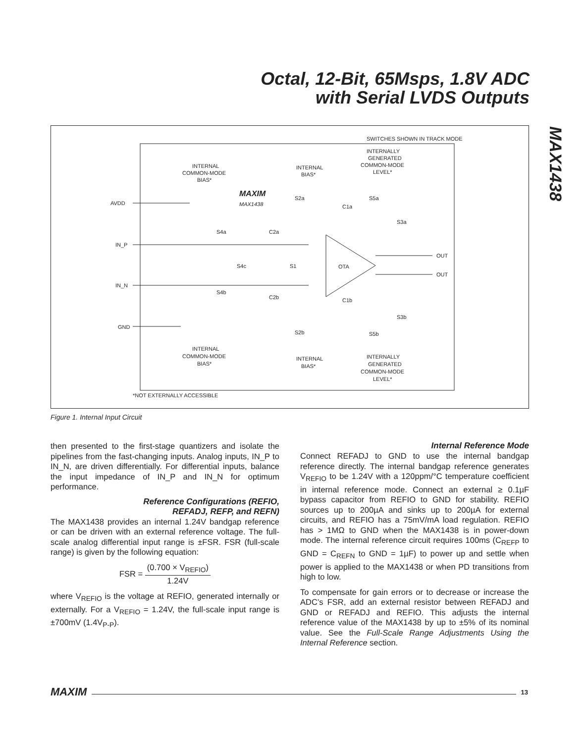Octal, 12-Bit, 65Msps, 1.8V ADC
with Serial LVDS Outputs
MAX1438
SWITCHES SHOWN IN TRACK MODE
AVDD
IN_P
IN_N
GND
OTA
OUT
OUT
INTERNAL
COMMON-MODE
BIAS*
INTERNAL
BIAS*
INTERNALLY
GENERATED
COMMON-MODE
LEVEL*
MAXIM
MAX1438
S4a
C2a
S2a
C1a
S5a
S3a
S4c
S1
S4b
C2b
C1b
S3b
S2b
S5b
INTERNAL
COMMON-MODE
BIAS*
INTERNAL
BIAS*
INTERNALLY
GENERATED
COMMON-MODE
LEVEL*
*NOT EXTERNALLY ACCESSIBLE
Figure 1. Internal Input Circuit
then presented to the first-stage quantizers and isolate the pipelines from the fast-changing inputs. Analog inputs, IN_P to IN_N, are driven differentially. For differential inputs, balance the input impedance of IN_P and IN_N for optimum performance.
Reference Configurations (REFIO,
REFADJ, REFP, and REFN)
The MAX1438 provides an internal 1.24V bandgap reference or can be driven with an external reference voltage. The full-scale analog differential input range is ±FSR. FSR (full-scale range) is given by the following equation:
FSR = (0.700 × V<sub>REFIO</sub>) 1.24V
where V<sub>REFIO</sub> is the voltage at REFIO, generated internally or externally. For a V<sub>REFIO</sub> = 1.24V, the full-scale input range is ±700mV (1.4V<sub>P-P</sub>).
Internal Reference Mode
Connect REFADJ to GND to use the internal bandgap reference directly. The internal bandgap reference generates V<sub>REFIO</sub> to be 1.24V with a 120ppm/°C temperature coefficient in internal reference mode. Connect an external ≥ 0.1µF bypass capacitor from REFIO to GND for stability. REFIO sources up to 200µA and sinks up to 200µA for external circuits, and REFIO has a 75mV/mA load regulation. REFIO has > 1MΩ to GND when the MAX1438 is in power-down mode. The internal reference circuit requires 100ms (C<sub>REFP</sub> to GND = C<sub>REFN</sub> to GND = 1µF) to power up and settle when power is applied to the MAX1438 or when PD transitions from high to low.
To compensate for gain errors or to decrease or increase the ADC’s FSR, add an external resistor between REFADJ and GND or REFADJ and REFIO. This adjusts the internal reference value of the MAX1438 by up to ±5% of its nominal value. See the Full-Scale Range Adjustments Using the Internal Reference section.
MAXIM
13